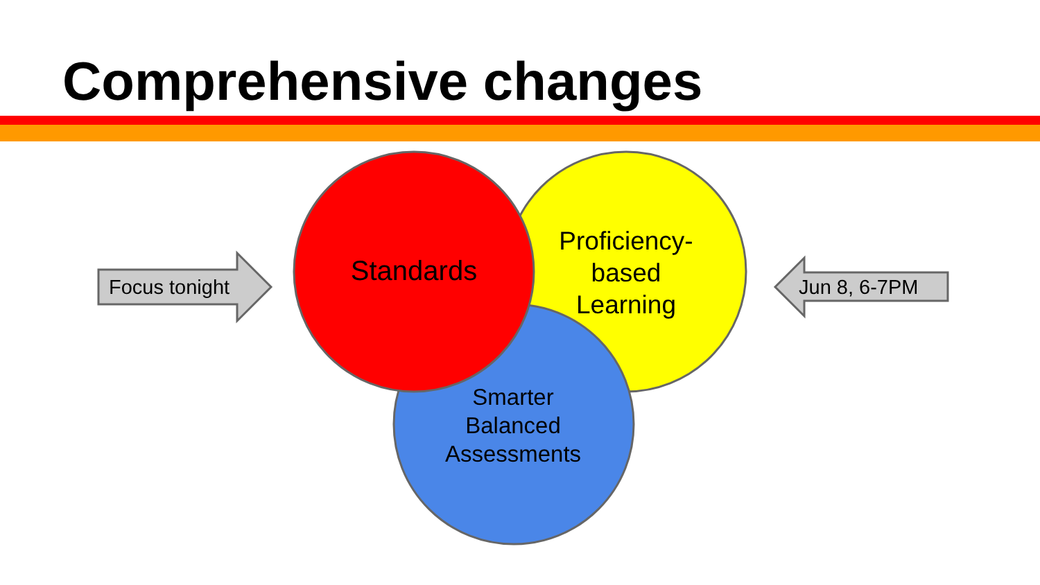Comprehensive changes
Focus tonight Jun 8, 6-7PM
Standards
Proficiency-
based
Learning
Smarter
Balanced
Assessments